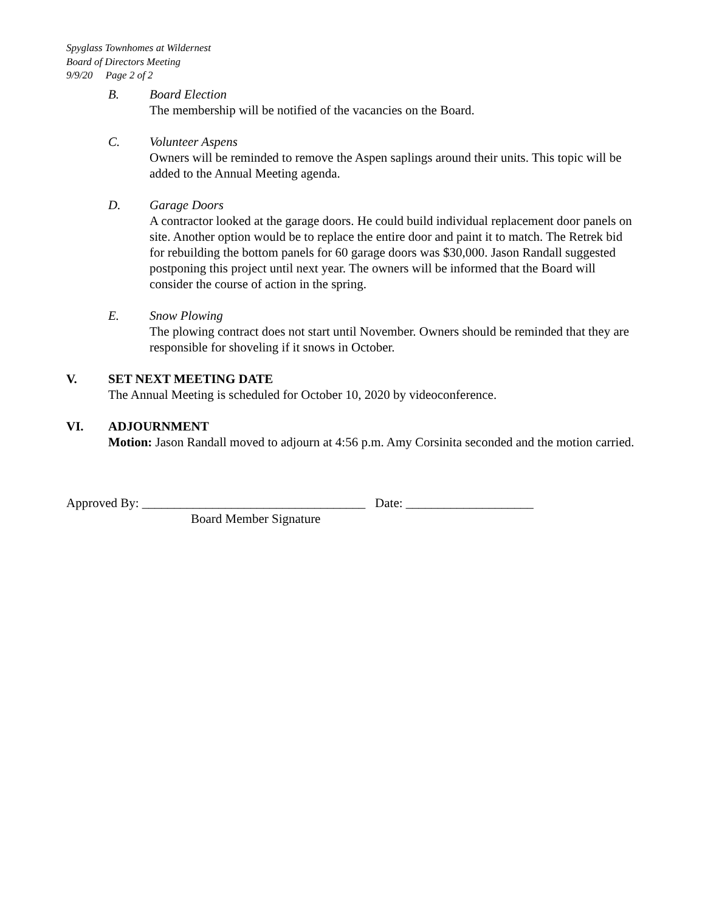Spyglass Townhomes at Wildernest
Board of Directors Meeting
9/9/20 Page 2 of 2
B. Board Election
The membership will be notified of the vacancies on the Board.
C. Volunteer Aspens
Owners will be reminded to remove the Aspen saplings around their units. This topic will be added to the Annual Meeting agenda.
D. Garage Doors
A contractor looked at the garage doors. He could build individual replacement door panels on site. Another option would be to replace the entire door and paint it to match. The Retrek bid for rebuilding the bottom panels for 60 garage doors was $30,000. Jason Randall suggested postponing this project until next year. The owners will be informed that the Board will consider the course of action in the spring.
E. Snow Plowing
The plowing contract does not start until November. Owners should be reminded that they are responsible for shoveling if it snows in October.
V. SET NEXT MEETING DATE
The Annual Meeting is scheduled for October 10, 2020 by videoconference.
VI. ADJOURNMENT
Motion: Jason Randall moved to adjourn at 4:56 p.m. Amy Corsinita seconded and the motion carried.
Approved By: ___________________________________ Date: ____________________
Board Member Signature